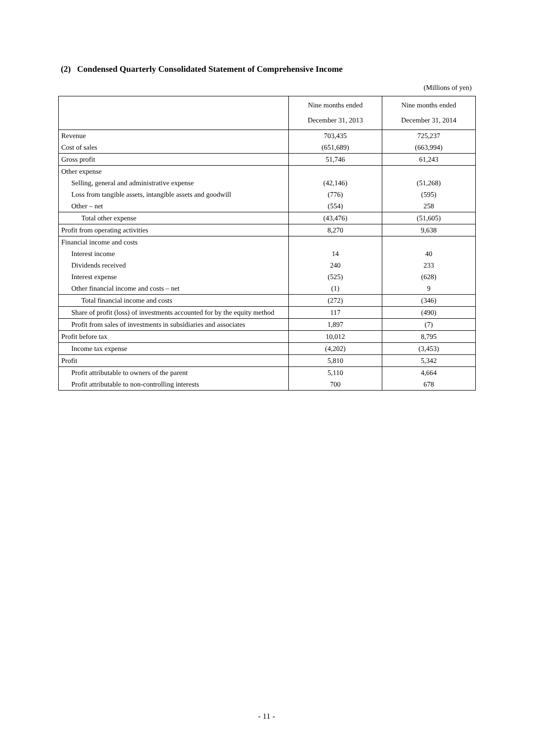(2) Condensed Quarterly Consolidated Statement of Comprehensive Income
(Millions of yen)
| | Nine months ended December 31, 2013 | Nine months ended December 31, 2014 |
| --- | --- | --- |
| Revenue | 703,435 | 725,237 |
| Cost of sales | (651,689) | (663,994) |
| Gross profit | 51,746 | 61,243 |
| Other expense | | |
| Selling, general and administrative expense | (42,146) | (51,268) |
| Loss from tangible assets, intangible assets and goodwill | (776) | (595) |
| Other – net | (554) | 258 |
| Total other expense | (43,476) | (51,605) |
| Profit from operating activities | 8,270 | 9,638 |
| Financial income and costs | | |
| Interest income | 14 | 40 |
| Dividends received | 240 | 233 |
| Interest expense | (525) | (628) |
| Other financial income and costs – net | (1) | 9 |
| Total financial income and costs | (272) | (346) |
| Share of profit (loss) of investments accounted for by the equity method | 117 | (490) |
| Profit from sales of investments in subsidiaries and associates | 1,897 | (7) |
| Profit before tax | 10,012 | 8,795 |
| Income tax expense | (4,202) | (3,453) |
| Profit | 5,810 | 5,342 |
| Profit attributable to owners of the parent | 5,110 | 4,664 |
| Profit attributable to non-controlling interests | 700 | 678 |
- 11 -